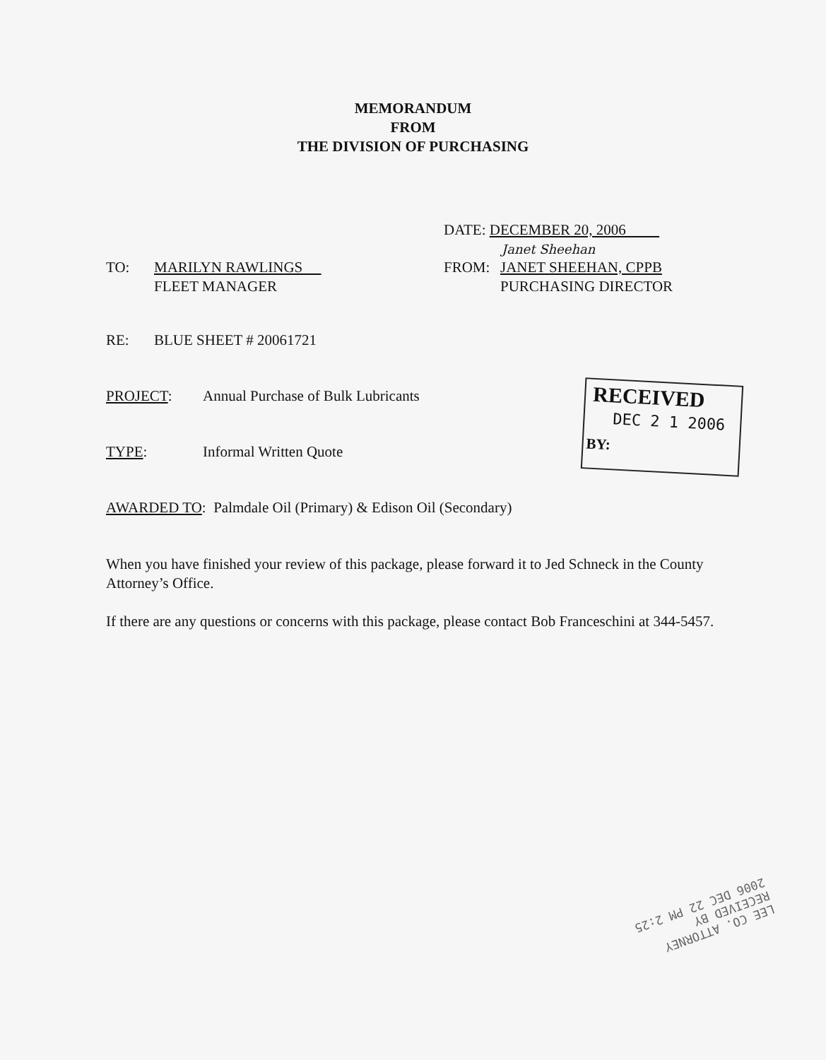MEMORANDUM
FROM
THE DIVISION OF PURCHASING
DATE: DECEMBER 20, 2006
Janet Sheehan
TO: MARILYN RAWLINGS
FLEET MANAGER
FROM: JANET SHEEHAN, CPPB
PURCHASING DIRECTOR
RE: BLUE SHEET # 20061721
PROJECT: Annual Purchase of Bulk Lubricants
TYPE: Informal Written Quote
AWARDED TO: Palmdale Oil (Primary) & Edison Oil (Secondary)
When you have finished your review of this package, please forward it to Jed Schneck in the County Attorney’s Office.
If there are any questions or concerns with this package, please contact Bob Franceschini at 344-5457.
RECEIVED
DEC 2 1 2006
BY:
LEE CO. ATTORNEY
RECEIVED BY
2006 DEC 22 PM 2:25